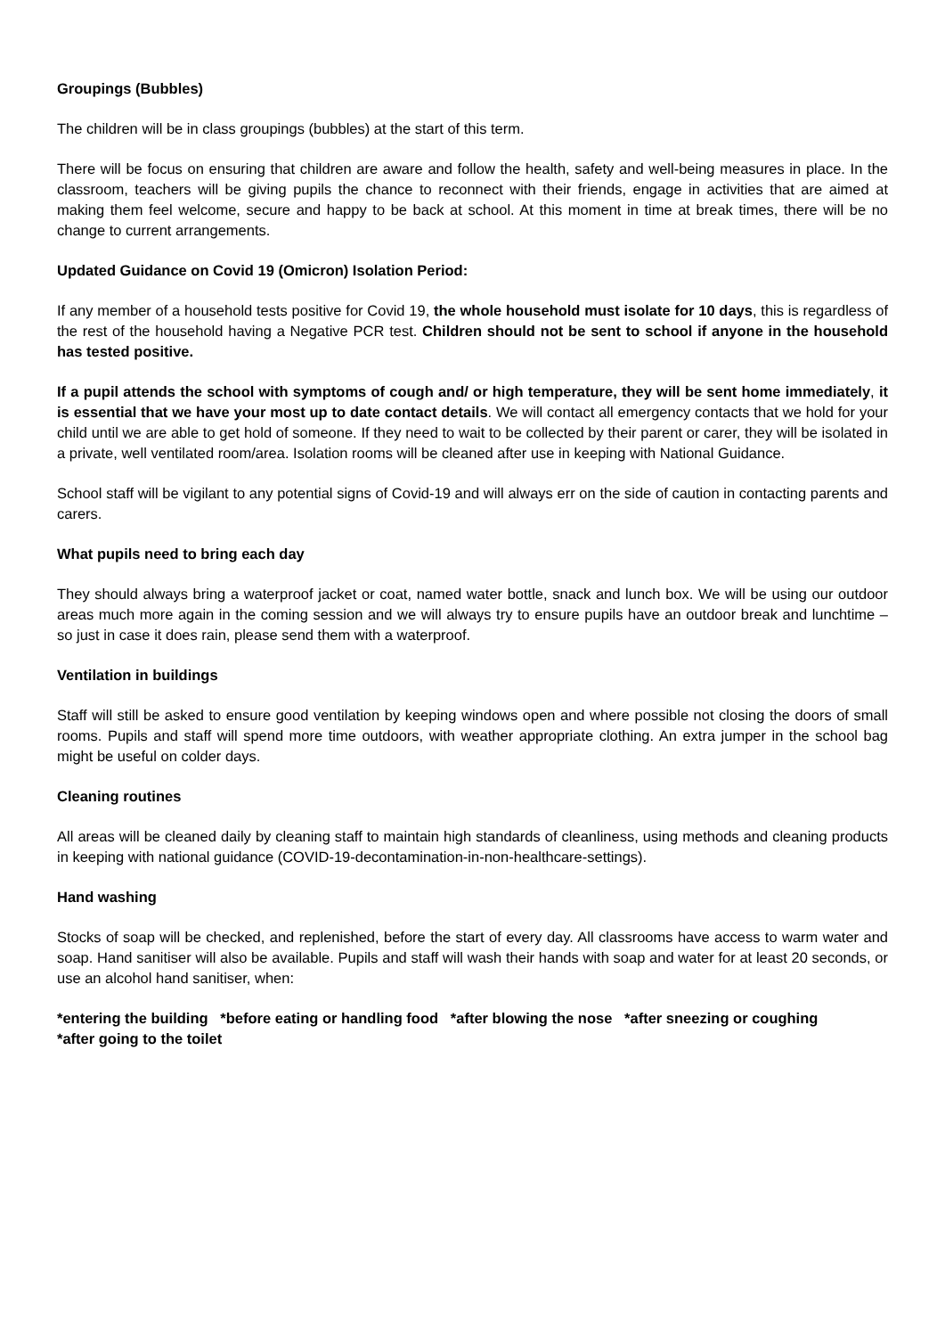Groupings (Bubbles)
The children will be in class groupings (bubbles) at the start of this term.
There will be focus on ensuring that children are aware and follow the health, safety and well-being measures in place. In the classroom, teachers will be giving pupils the chance to reconnect with their friends, engage in activities that are aimed at making them feel welcome, secure and happy to be back at school. At this moment in time at break times, there will be no change to current arrangements.
Updated Guidance on Covid 19 (Omicron) Isolation Period:
If any member of a household tests positive for Covid 19, the whole household must isolate for 10 days, this is regardless of the rest of the household having a Negative PCR test. Children should not be sent to school if anyone in the household has tested positive.
If a pupil attends the school with symptoms of cough and/ or high temperature, they will be sent home immediately, it is essential that we have your most up to date contact details. We will contact all emergency contacts that we hold for your child until we are able to get hold of someone. If they need to wait to be collected by their parent or carer, they will be isolated in a private, well ventilated room/area. Isolation rooms will be cleaned after use in keeping with National Guidance.
School staff will be vigilant to any potential signs of Covid-19 and will always err on the side of caution in contacting parents and carers.
What pupils need to bring each day
They should always bring a waterproof jacket or coat, named water bottle, snack and lunch box. We will be using our outdoor areas much more again in the coming session and we will always try to ensure pupils have an outdoor break and lunchtime – so just in case it does rain, please send them with a waterproof.
Ventilation in buildings
Staff will still be asked to ensure good ventilation by keeping windows open and where possible not closing the doors of small rooms. Pupils and staff will spend more time outdoors, with weather appropriate clothing. An extra jumper in the school bag might be useful on colder days.
Cleaning routines
All areas will be cleaned daily by cleaning staff to maintain high standards of cleanliness, using methods and cleaning products in keeping with national guidance (COVID-19-decontamination-in-non-healthcare-settings).
Hand washing
Stocks of soap will be checked, and replenished, before the start of every day. All classrooms have access to warm water and soap. Hand sanitiser will also be available. Pupils and staff will wash their hands with soap and water for at least 20 seconds, or use an alcohol hand sanitiser, when:
*entering the building *before eating or handling food *after blowing the nose *after sneezing or coughing
*after going to the toilet